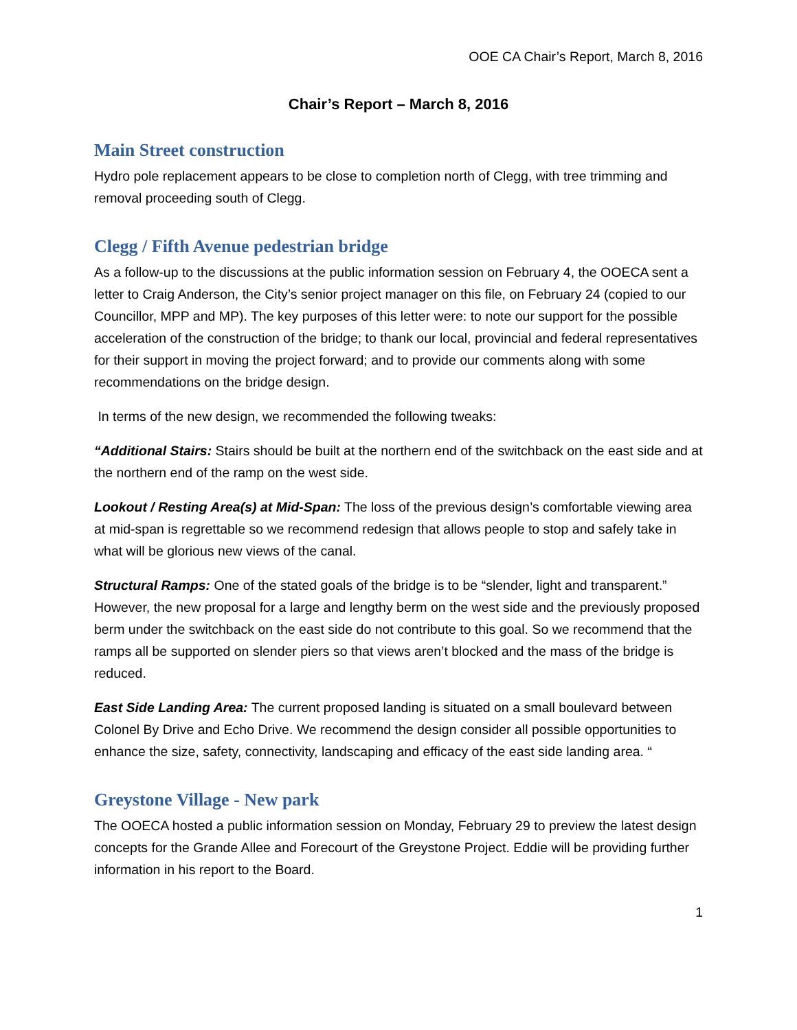OOE CA Chair’s Report, March 8, 2016
Chair’s Report – March 8, 2016
Main Street construction
Hydro pole replacement appears to be close to completion north of Clegg, with tree trimming and removal proceeding south of Clegg.
Clegg / Fifth Avenue pedestrian bridge
As a follow-up to the discussions at the public information session on February 4, the OOECA sent a letter to Craig Anderson, the City’s senior project manager on this file, on February 24 (copied to our Councillor, MPP and MP). The key purposes of this letter were: to note our support for the possible acceleration of the construction of the bridge; to thank our local, provincial and federal representatives for their support in moving the project forward; and to provide our comments along with some recommendations on the bridge design.
In terms of the new design, we recommended the following tweaks:
“Additional Stairs: Stairs should be built at the northern end of the switchback on the east side and at the northern end of the ramp on the west side.
Lookout / Resting Area(s) at Mid-Span: The loss of the previous design’s comfortable viewing area at mid-span is regrettable so we recommend redesign that allows people to stop and safely take in what will be glorious new views of the canal.
Structural Ramps: One of the stated goals of the bridge is to be “slender, light and transparent.” However, the new proposal for a large and lengthy berm on the west side and the previously proposed berm under the switchback on the east side do not contribute to this goal. So we recommend that the ramps all be supported on slender piers so that views aren’t blocked and the mass of the bridge is reduced.
East Side Landing Area: The current proposed landing is situated on a small boulevard between Colonel By Drive and Echo Drive. We recommend the design consider all possible opportunities to enhance the size, safety, connectivity, landscaping and efficacy of the east side landing area. “
Greystone Village - New park
The OOECA hosted a public information session on Monday, February 29 to preview the latest design concepts for the Grande Allee and Forecourt of the Greystone Project. Eddie will be providing further information in his report to the Board.
1